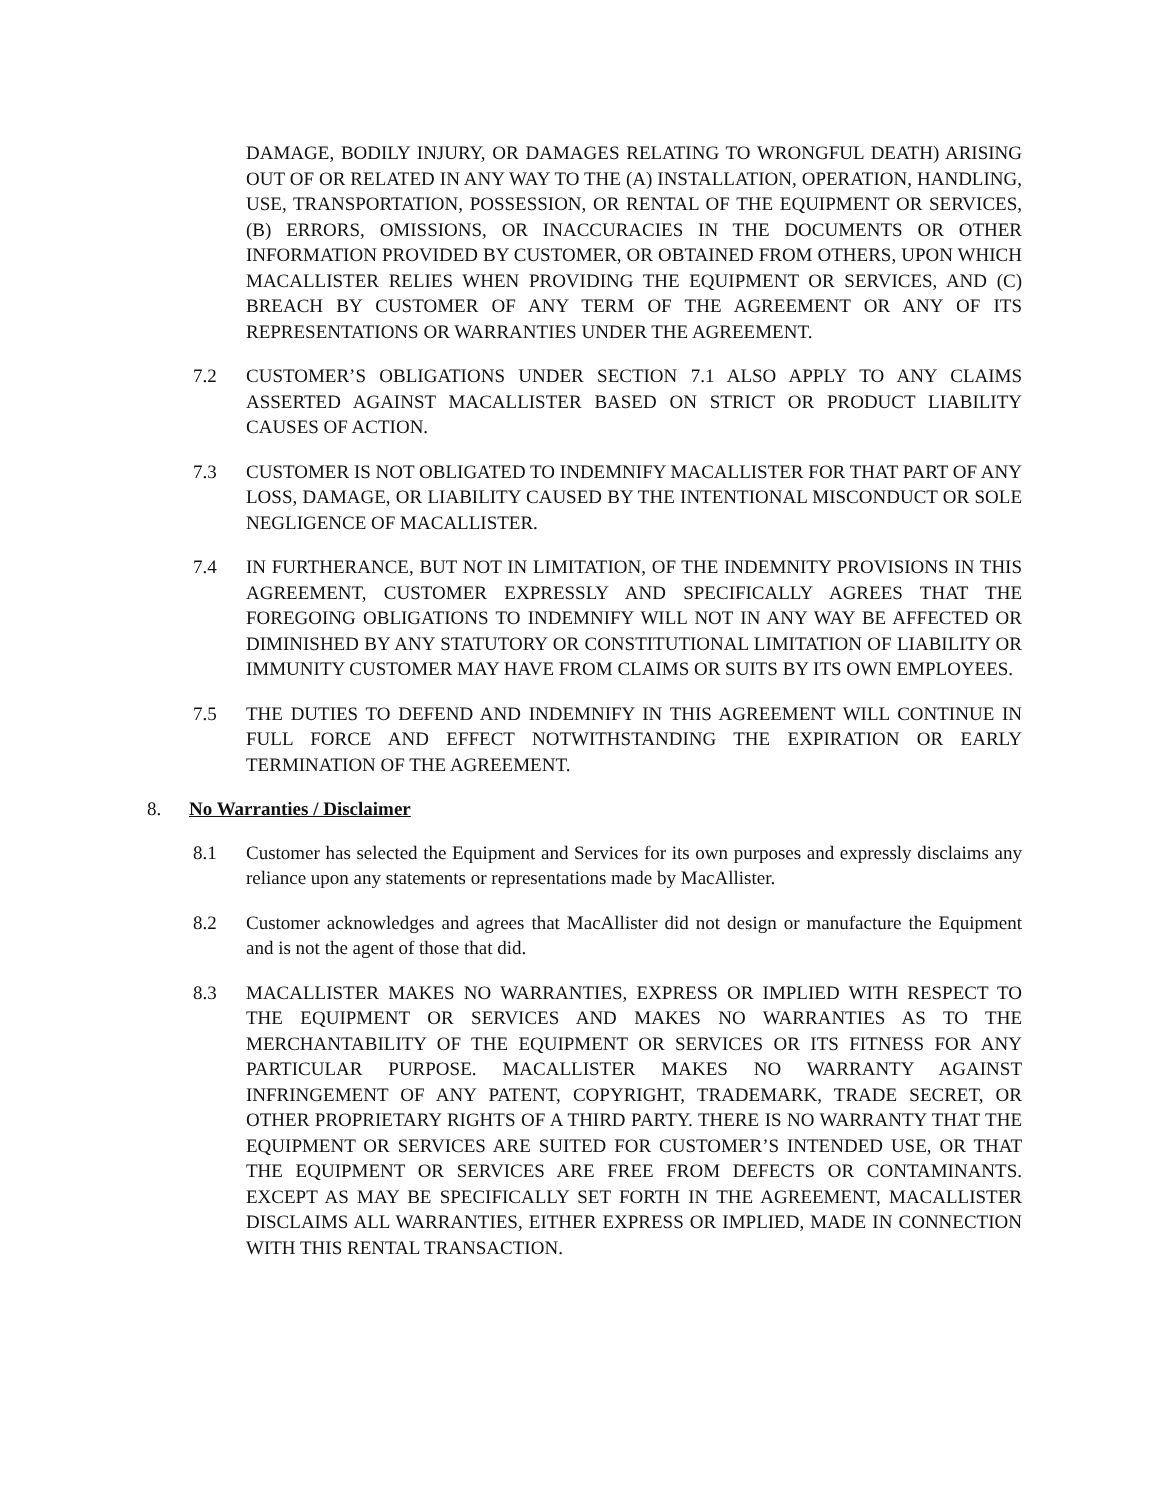DAMAGE, BODILY INJURY, OR DAMAGES RELATING TO WRONGFUL DEATH) ARISING OUT OF OR RELATED IN ANY WAY TO THE (A) INSTALLATION, OPERATION, HANDLING, USE, TRANSPORTATION, POSSESSION, OR RENTAL OF THE EQUIPMENT OR SERVICES, (B) ERRORS, OMISSIONS, OR INACCURACIES IN THE DOCUMENTS OR OTHER INFORMATION PROVIDED BY CUSTOMER, OR OBTAINED FROM OTHERS, UPON WHICH MACALLISTER RELIES WHEN PROVIDING THE EQUIPMENT OR SERVICES, AND (C) BREACH BY CUSTOMER OF ANY TERM OF THE AGREEMENT OR ANY OF ITS REPRESENTATIONS OR WARRANTIES UNDER THE AGREEMENT.
7.2 CUSTOMER’S OBLIGATIONS UNDER SECTION 7.1 ALSO APPLY TO ANY CLAIMS ASSERTED AGAINST MACALLISTER BASED ON STRICT OR PRODUCT LIABILITY CAUSES OF ACTION.
7.3 CUSTOMER IS NOT OBLIGATED TO INDEMNIFY MACALLISTER FOR THAT PART OF ANY LOSS, DAMAGE, OR LIABILITY CAUSED BY THE INTENTIONAL MISCONDUCT OR SOLE NEGLIGENCE OF MACALLISTER.
7.4 IN FURTHERANCE, BUT NOT IN LIMITATION, OF THE INDEMNITY PROVISIONS IN THIS AGREEMENT, CUSTOMER EXPRESSLY AND SPECIFICALLY AGREES THAT THE FOREGOING OBLIGATIONS TO INDEMNIFY WILL NOT IN ANY WAY BE AFFECTED OR DIMINISHED BY ANY STATUTORY OR CONSTITUTIONAL LIMITATION OF LIABILITY OR IMMUNITY CUSTOMER MAY HAVE FROM CLAIMS OR SUITS BY ITS OWN EMPLOYEES.
7.5 THE DUTIES TO DEFEND AND INDEMNIFY IN THIS AGREEMENT WILL CONTINUE IN FULL FORCE AND EFFECT NOTWITHSTANDING THE EXPIRATION OR EARLY TERMINATION OF THE AGREEMENT.
8. No Warranties / Disclaimer
8.1 Customer has selected the Equipment and Services for its own purposes and expressly disclaims any reliance upon any statements or representations made by MacAllister.
8.2 Customer acknowledges and agrees that MacAllister did not design or manufacture the Equipment and is not the agent of those that did.
8.3 MACALLISTER MAKES NO WARRANTIES, EXPRESS OR IMPLIED WITH RESPECT TO THE EQUIPMENT OR SERVICES AND MAKES NO WARRANTIES AS TO THE MERCHANTABILITY OF THE EQUIPMENT OR SERVICES OR ITS FITNESS FOR ANY PARTICULAR PURPOSE. MACALLISTER MAKES NO WARRANTY AGAINST INFRINGEMENT OF ANY PATENT, COPYRIGHT, TRADEMARK, TRADE SECRET, OR OTHER PROPRIETARY RIGHTS OF A THIRD PARTY. THERE IS NO WARRANTY THAT THE EQUIPMENT OR SERVICES ARE SUITED FOR CUSTOMER’S INTENDED USE, OR THAT THE EQUIPMENT OR SERVICES ARE FREE FROM DEFECTS OR CONTAMINANTS. EXCEPT AS MAY BE SPECIFICALLY SET FORTH IN THE AGREEMENT, MACALLISTER DISCLAIMS ALL WARRANTIES, EITHER EXPRESS OR IMPLIED, MADE IN CONNECTION WITH THIS RENTAL TRANSACTION.